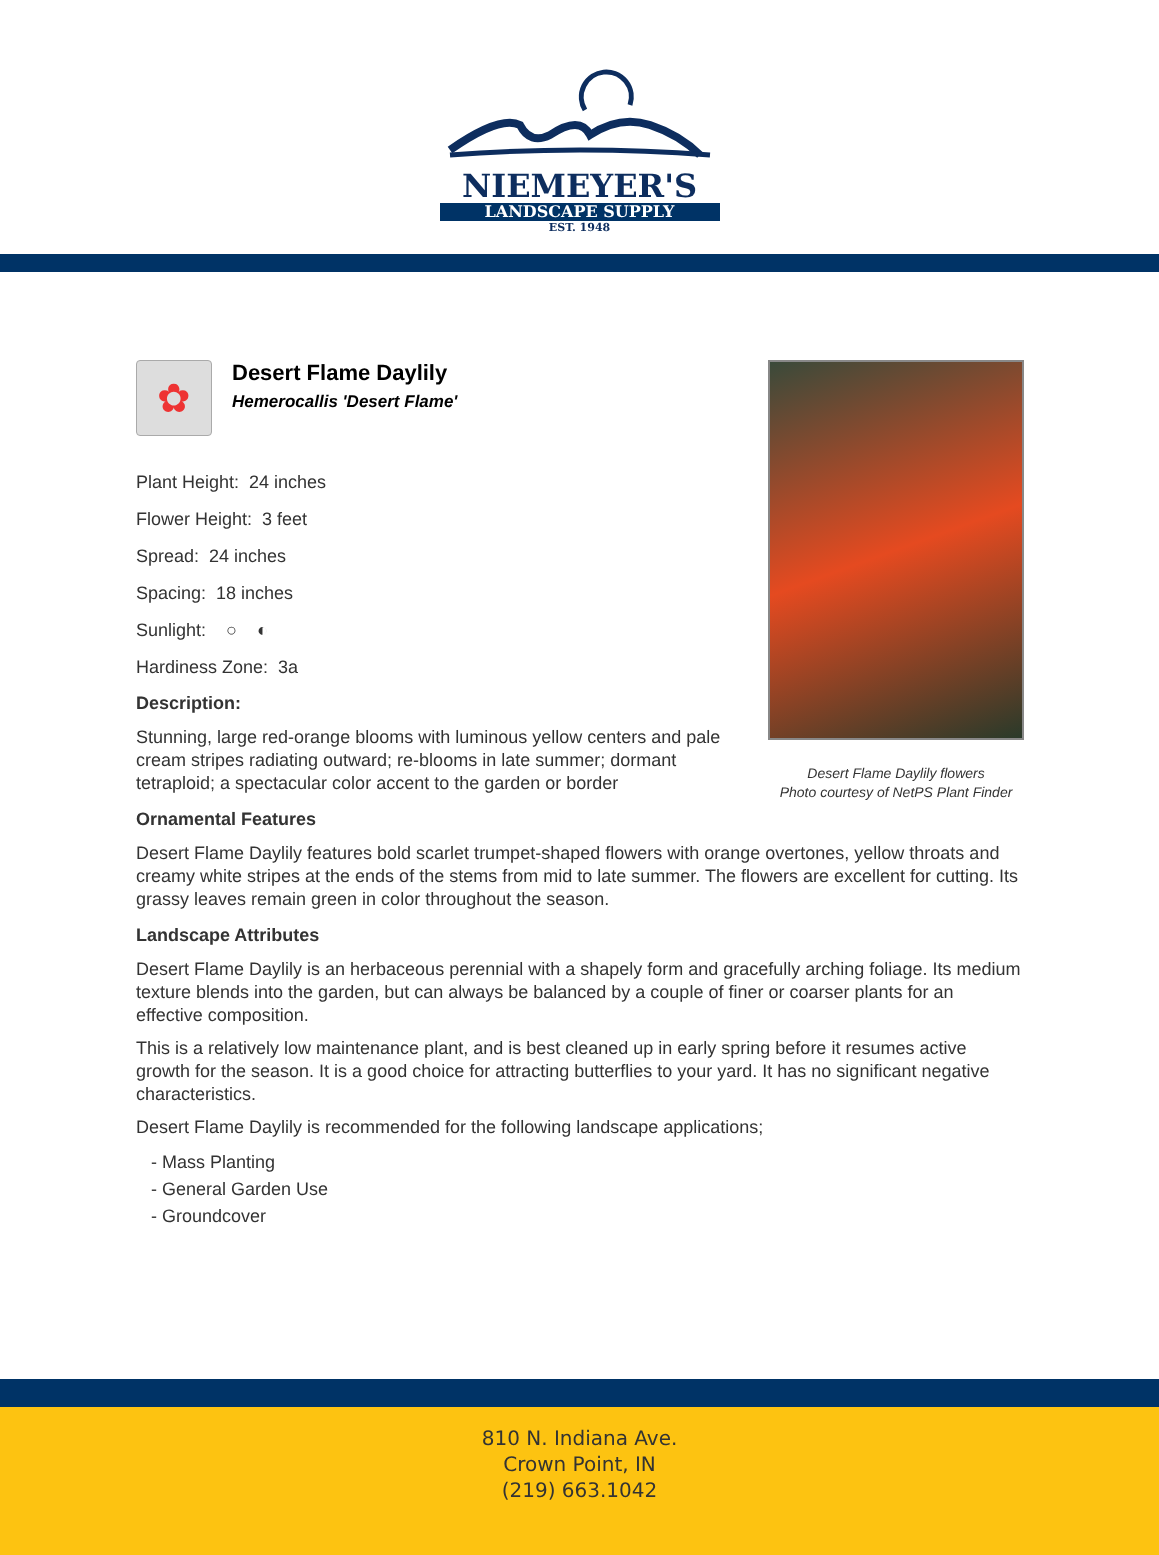NIEMEYER'S
LANDSCAPE SUPPLY
EST. 1948
Desert Flame Daylily flowers
Photo courtesy of NetPS Plant Finder
✿
Desert Flame Daylily
Hemerocallis 'Desert Flame'
Plant Height: 24 inches
Flower Height: 3 feet
Spread: 24 inches
Spacing: 18 inches
Sunlight: ○ ◐
Hardiness Zone: 3a
Description:
Stunning, large red-orange blooms with luminous yellow centers and pale cream stripes radiating outward; re-blooms in late summer; dormant tetraploid; a spectacular color accent to the garden or border
Ornamental Features
Desert Flame Daylily features bold scarlet trumpet-shaped flowers with orange overtones, yellow throats and creamy white stripes at the ends of the stems from mid to late summer. The flowers are excellent for cutting. Its grassy leaves remain green in color throughout the season.
Landscape Attributes
Desert Flame Daylily is an herbaceous perennial with a shapely form and gracefully arching foliage. Its medium texture blends into the garden, but can always be balanced by a couple of finer or coarser plants for an effective composition.
This is a relatively low maintenance plant, and is best cleaned up in early spring before it resumes active growth for the season. It is a good choice for attracting butterflies to your yard. It has no significant negative characteristics.
Desert Flame Daylily is recommended for the following landscape applications;
- Mass Planting
- General Garden Use
- Groundcover
810 N. Indiana Ave.
Crown Point, IN
(219) 663.1042